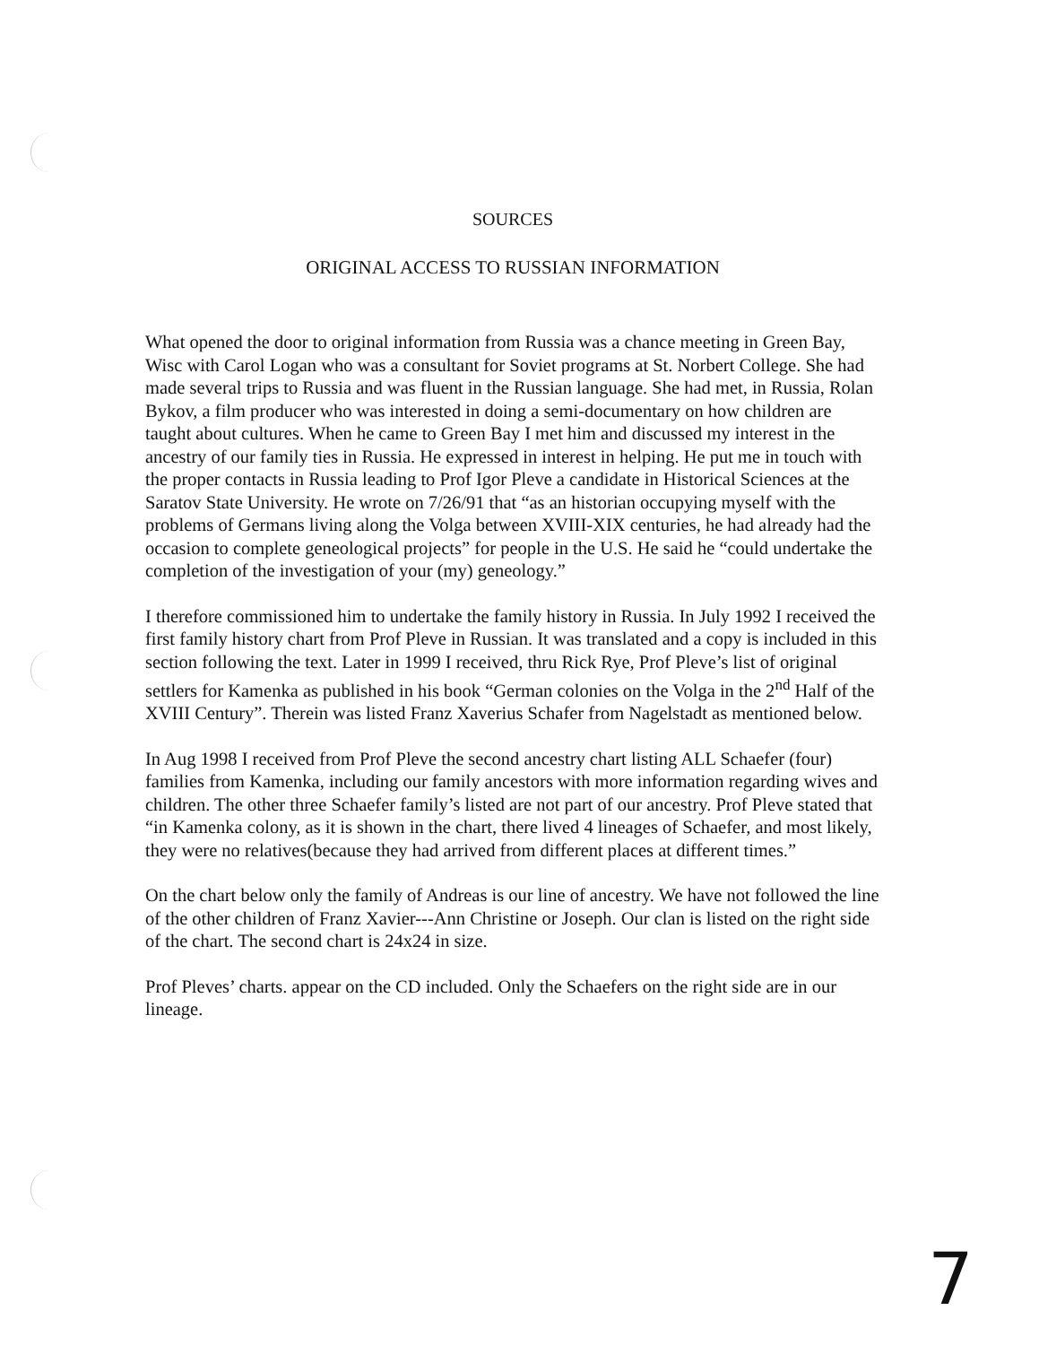SOURCES
ORIGINAL ACCESS TO RUSSIAN INFORMATION
What opened the door to original information from Russia was a chance meeting in Green Bay, Wisc with Carol Logan who was a consultant for Soviet programs at St. Norbert College. She had made several trips to Russia and was fluent in the Russian language. She had met, in Russia, Rolan Bykov, a film producer who was interested in doing a semi-documentary on how children are taught about cultures. When he came to Green Bay I met him and discussed my interest in the ancestry of our family ties in Russia. He expressed in interest in helping. He put me in touch with the proper contacts in Russia leading to Prof Igor Pleve a candidate in Historical Sciences at the Saratov State University. He wrote on 7/26/91 that “as an historian occupying myself with the problems of Germans living along the Volga between XVIII-XIX centuries, he had already had the occasion to complete geneological projects” for people in the U.S. He said he “could undertake the completion of the investigation of your (my) geneology.”
I therefore commissioned him to undertake the family history in Russia. In July 1992 I received the first family history chart from Prof Pleve in Russian. It was translated and a copy is included in this section following the text. Later in 1999 I received, thru Rick Rye, Prof Pleve’s list of original settlers for Kamenka as published in his book “German colonies on the Volga in the 2<sup>nd</sup> Half of the XVIII Century”. Therein was listed Franz Xaverius Schafer from Nagelstadt as mentioned below.
In Aug 1998 I received from Prof Pleve the second ancestry chart listing ALL Schaefer (four) families from Kamenka, including our family ancestors with more information regarding wives and children. The other three Schaefer family’s listed are not part of our ancestry. Prof Pleve stated that “in Kamenka colony, as it is shown in the chart, there lived 4 lineages of Schaefer, and most likely, they were no relatives(because they had arrived from different places at different times.”
On the chart below only the family of Andreas is our line of ancestry. We have not followed the line of the other children of Franz Xavier---Ann Christine or Joseph. Our clan is listed on the right side of the chart. The second chart is 24x24 in size.
Prof Pleves’ charts. appear on the CD included. Only the Schaefers on the right side are in our lineage.
7